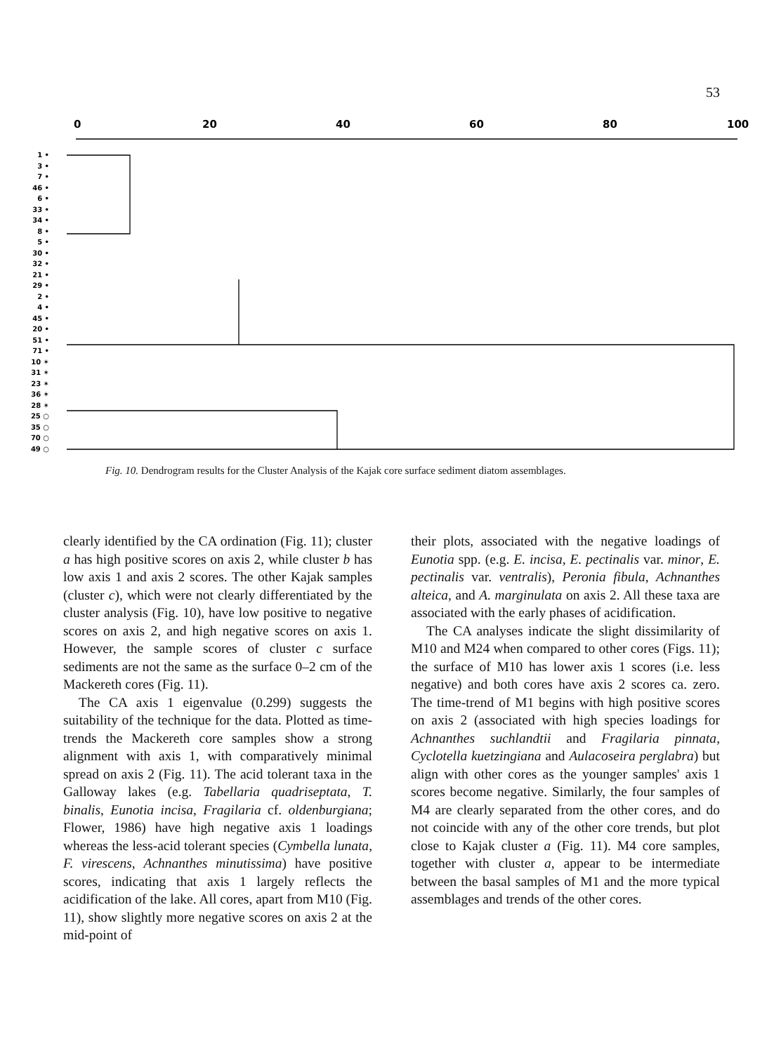53
0
20
40
60
80
100
1 •
3 •
7 •
46 •
6 •
33 •
34 •
8 •
5 •
30 •
32 •
21 •
29 •
2 •
4 •
45 •
20 •
51 •
71 •
10 ✶
31 ✶
23 ✶
36 ✶
28 ✶
25 ○
35 ○
70 ○
49 ○
Fig. 10. Dendrogram results for the Cluster Analysis of the Kajak core surface sediment diatom assemblages.
clearly identified by the CA ordination (Fig. 11); cluster a has high positive scores on axis 2, while cluster b has low axis 1 and axis 2 scores. The other Kajak samples (cluster c), which were not clearly differentiated by the cluster analysis (Fig. 10), have low positive to negative scores on axis 2, and high negative scores on axis 1. However, the sample scores of cluster c surface sediments are not the same as the surface 0–2 cm of the Mackereth cores (Fig. 11).
The CA axis 1 eigenvalue (0.299) suggests the suitability of the technique for the data. Plotted as time-trends the Mackereth core samples show a strong alignment with axis 1, with comparatively minimal spread on axis 2 (Fig. 11). The acid tolerant taxa in the Galloway lakes (e.g. Tabellaria quadriseptata, T. binalis, Eunotia incisa, Fragilaria cf. oldenburgiana; Flower, 1986) have high negative axis 1 loadings whereas the less-acid tolerant species (Cymbella lunata, F. virescens, Achnanthes minutissima) have positive scores, indicating that axis 1 largely reflects the acidification of the lake. All cores, apart from M10 (Fig. 11), show slightly more negative scores on axis 2 at the mid-point of
their plots, associated with the negative loadings of Eunotia spp. (e.g. E. incisa, E. pectinalis var. minor, E. pectinalis var. ventralis), Peronia fibula, Achnanthes alteica, and A. marginulata on axis 2. All these taxa are associated with the early phases of acidification.
The CA analyses indicate the slight dissimilarity of M10 and M24 when compared to other cores (Figs. 11); the surface of M10 has lower axis 1 scores (i.e. less negative) and both cores have axis 2 scores ca. zero. The time-trend of M1 begins with high positive scores on axis 2 (associated with high species loadings for Achnanthes suchlandtii and Fragilaria pinnata, Cyclotella kuetzingiana and Aulacoseira perglabra) but align with other cores as the younger samples' axis 1 scores become negative. Similarly, the four samples of M4 are clearly separated from the other cores, and do not coincide with any of the other core trends, but plot close to Kajak cluster a (Fig. 11). M4 core samples, together with cluster a, appear to be intermediate between the basal samples of M1 and the more typical assemblages and trends of the other cores.